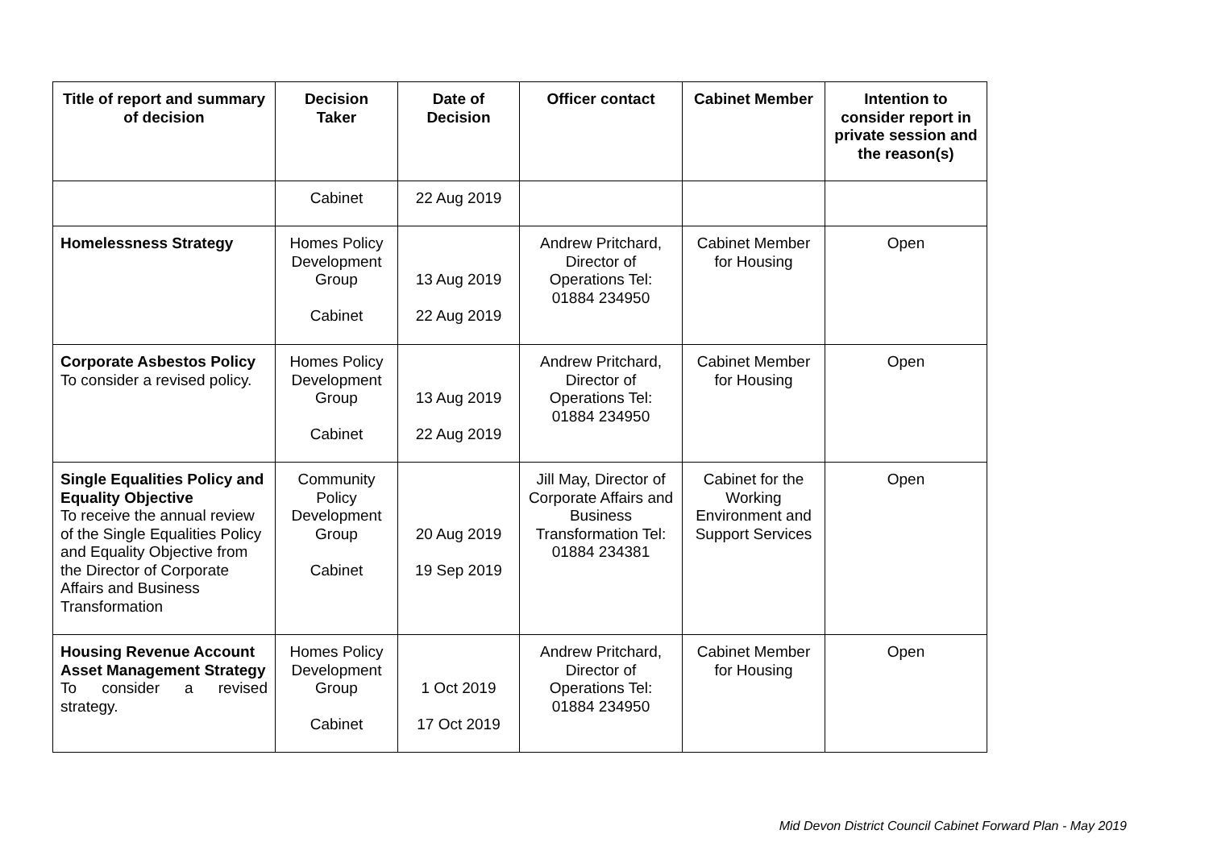| Title of report and summary of decision | Decision Taker | Date of Decision | Officer contact | Cabinet Member | Intention to consider report in private session and the reason(s) |
| --- | --- | --- | --- | --- | --- |
| | Cabinet | 22 Aug 2019 | | | |
| Homelessness Strategy | Homes Policy Development Group Cabinet | 13 Aug 2019 22 Aug 2019 | Andrew Pritchard, Director of Operations Tel: 01884 234950 | Cabinet Member for Housing | Open |
| Corporate Asbestos Policy To consider a revised policy. | Homes Policy Development Group Cabinet | 13 Aug 2019 22 Aug 2019 | Andrew Pritchard, Director of Operations Tel: 01884 234950 | Cabinet Member for Housing | Open |
| Single Equalities Policy and Equality Objective To receive the annual review of the Single Equalities Policy and Equality Objective from the Director of Corporate Affairs and Business Transformation | Community Policy Development Group Cabinet | 20 Aug 2019 19 Sep 2019 | Jill May, Director of Corporate Affairs and Business Transformation Tel: 01884 234381 | Cabinet for the Working Environment and Support Services | Open |
| Housing Revenue Account Asset Management Strategy To consider a revised strategy. | Homes Policy Development Group Cabinet | 1 Oct 2019 17 Oct 2019 | Andrew Pritchard, Director of Operations Tel: 01884 234950 | Cabinet Member for Housing | Open |
Mid Devon District Council Cabinet Forward Plan - May 2019